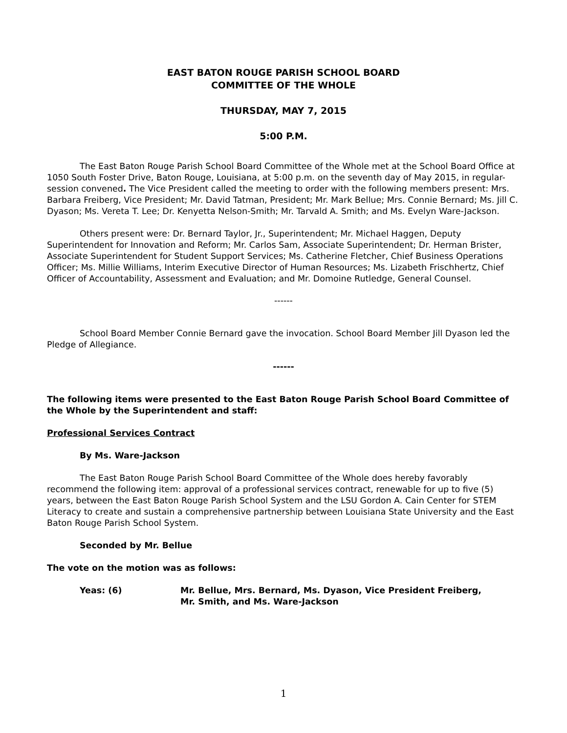EAST BATON ROUGE PARISH SCHOOL BOARD
COMMITTEE OF THE WHOLE
THURSDAY, MAY 7, 2015
5:00 P.M.
The East Baton Rouge Parish School Board Committee of the Whole met at the School Board Office at 1050 South Foster Drive, Baton Rouge, Louisiana, at 5:00 p.m. on the seventh day of May 2015, in regular-session convened. The Vice President called the meeting to order with the following members present: Mrs. Barbara Freiberg, Vice President; Mr. David Tatman, President; Mr. Mark Bellue; Mrs. Connie Bernard; Ms. Jill C. Dyason; Ms. Vereta T. Lee; Dr. Kenyetta Nelson-Smith; Mr. Tarvald A. Smith; and Ms. Evelyn Ware-Jackson.
Others present were: Dr. Bernard Taylor, Jr., Superintendent; Mr. Michael Haggen, Deputy Superintendent for Innovation and Reform; Mr. Carlos Sam, Associate Superintendent; Dr. Herman Brister, Associate Superintendent for Student Support Services; Ms. Catherine Fletcher, Chief Business Operations Officer; Ms. Millie Williams, Interim Executive Director of Human Resources; Ms. Lizabeth Frischhertz, Chief Officer of Accountability, Assessment and Evaluation; and Mr. Domoine Rutledge, General Counsel.
------
School Board Member Connie Bernard gave the invocation. School Board Member Jill Dyason led the Pledge of Allegiance.
------
The following items were presented to the East Baton Rouge Parish School Board Committee of the Whole by the Superintendent and staff:
Professional Services Contract
By Ms. Ware-Jackson
The East Baton Rouge Parish School Board Committee of the Whole does hereby favorably recommend the following item: approval of a professional services contract, renewable for up to five (5) years, between the East Baton Rouge Parish School System and the LSU Gordon A. Cain Center for STEM Literacy to create and sustain a comprehensive partnership between Louisiana State University and the East Baton Rouge Parish School System.
Seconded by Mr. Bellue
The vote on the motion was as follows:
Yeas: (6) Mr. Bellue, Mrs. Bernard, Ms. Dyason, Vice President Freiberg,
Mr. Smith, and Ms. Ware-Jackson
1